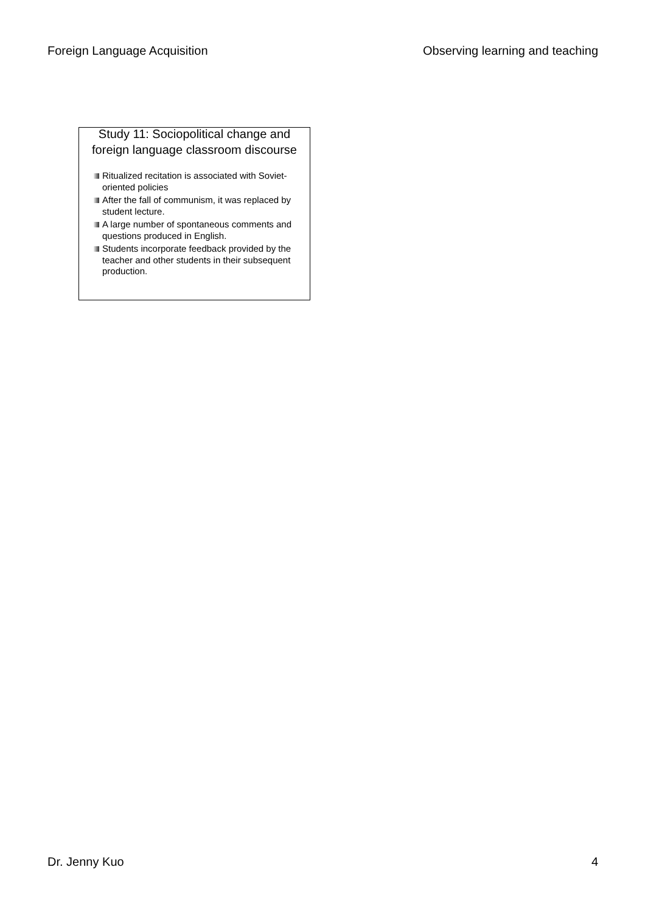Foreign Language Acquisition Observing learning and teaching
Study 11: Sociopolitical change and foreign language classroom discourse
Ritualized recitation is associated with Soviet-oriented policies
After the fall of communism, it was replaced by student lecture.
A large number of spontaneous comments and questions produced in English.
Students incorporate feedback provided by the teacher and other students in their subsequent production.
Dr. Jenny Kuo 4